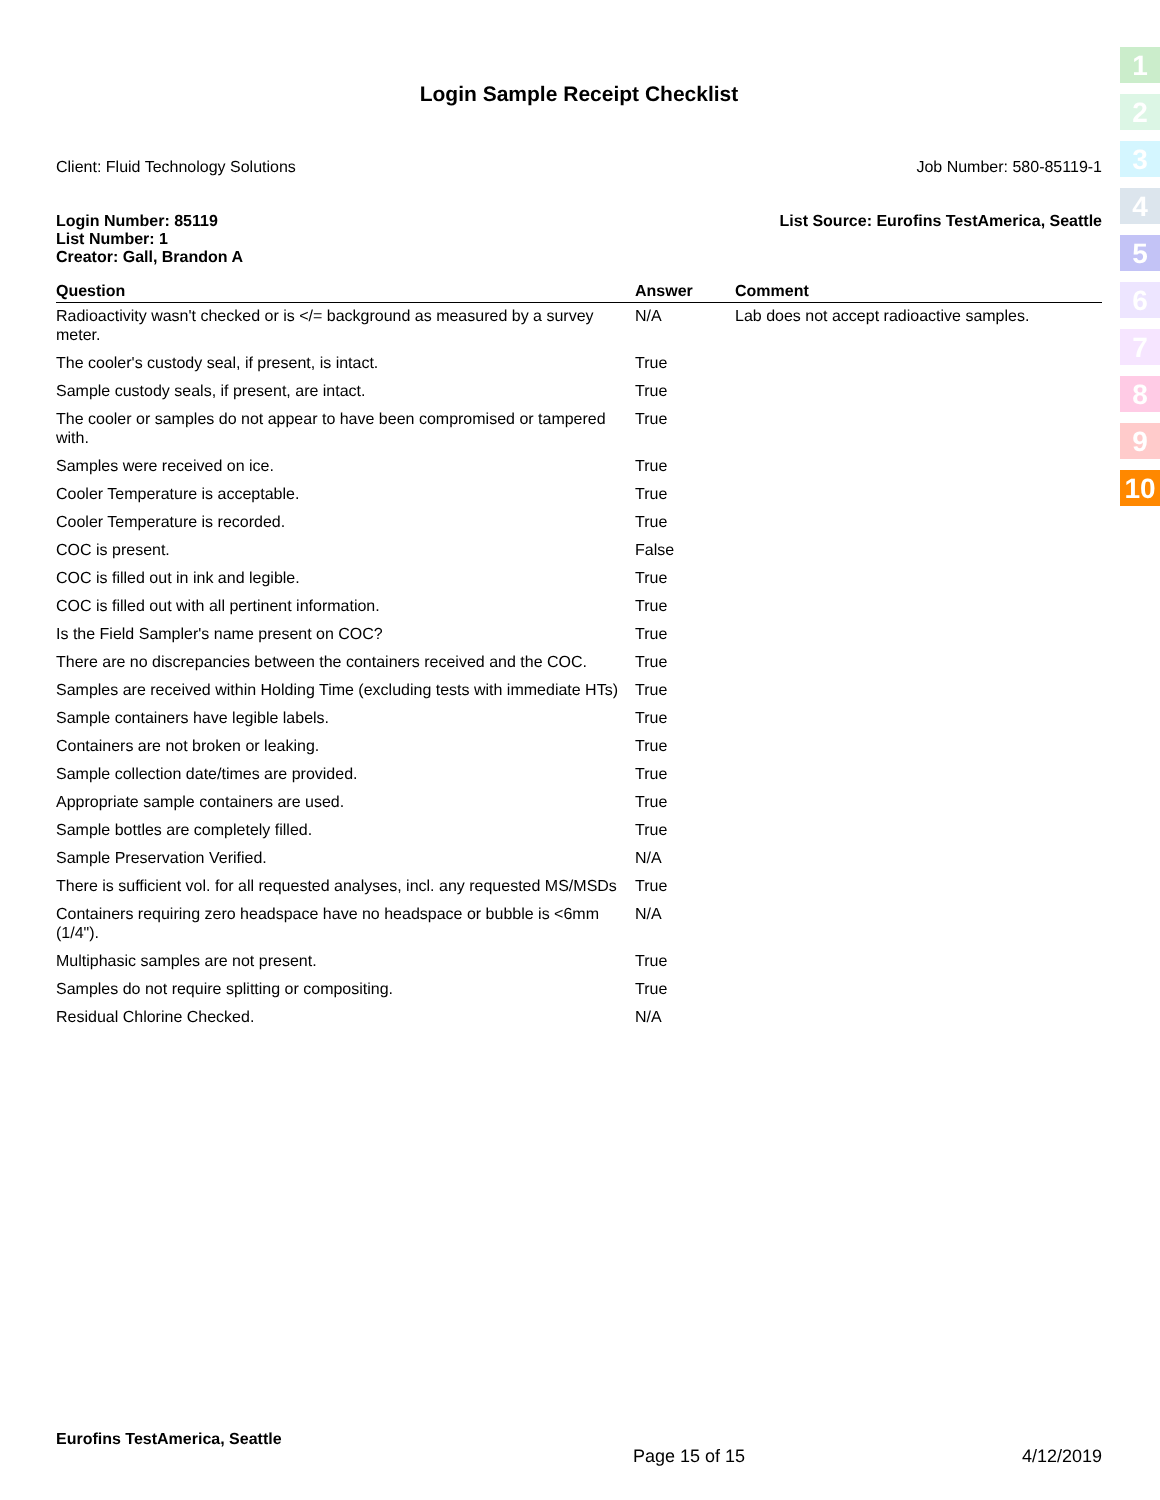1
2
3
4
5
6
7
8
9
10
Login Sample Receipt Checklist
Client: Fluid Technology Solutions Job Number: 580-85119-1
Login Number: 85119
List Number: 1
Creator: Gall, Brandon A
List Source: Eurofins TestAmerica, Seattle
| Question | Answer | Comment |
| --- | --- | --- |
| Radioactivity wasn't checked or is </= background as measured by a survey meter. | N/A | Lab does not accept radioactive samples. |
| The cooler's custody seal, if present, is intact. | True | |
| Sample custody seals, if present, are intact. | True | |
| The cooler or samples do not appear to have been compromised or tampered with. | True | |
| Samples were received on ice. | True | |
| Cooler Temperature is acceptable. | True | |
| Cooler Temperature is recorded. | True | |
| COC is present. | False | |
| COC is filled out in ink and legible. | True | |
| COC is filled out with all pertinent information. | True | |
| Is the Field Sampler's name present on COC? | True | |
| There are no discrepancies between the containers received and the COC. | True | |
| Samples are received within Holding Time (excluding tests with immediate HTs) | True | |
| Sample containers have legible labels. | True | |
| Containers are not broken or leaking. | True | |
| Sample collection date/times are provided. | True | |
| Appropriate sample containers are used. | True | |
| Sample bottles are completely filled. | True | |
| Sample Preservation Verified. | N/A | |
| There is sufficient vol. for all requested analyses, incl. any requested MS/MSDs | True | |
| Containers requiring zero headspace have no headspace or bubble is <6mm (1/4"). | N/A | |
| Multiphasic samples are not present. | True | |
| Samples do not require splitting or compositing. | True | |
| Residual Chlorine Checked. | N/A | |
Eurofins TestAmerica, Seattle
Page 15 of 15 4/12/2019